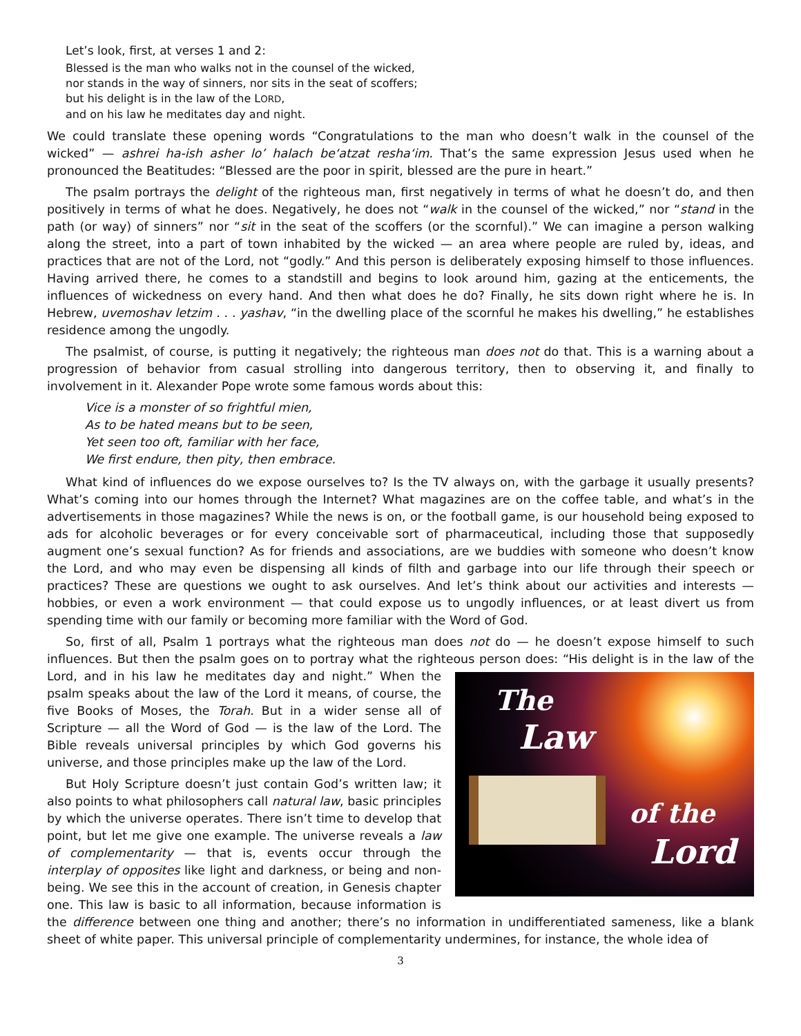Let’s look, first, at verses 1 and 2:
Blessed is the man who walks not in the counsel of the wicked,
nor stands in the way of sinners, nor sits in the seat of scoffers;
but his delight is in the law of the LORD,
and on his law he meditates day and night.
We could translate these opening words “Congratulations to the man who doesn’t walk in the counsel of the wicked” — ashrei ha-ish asher lo’ halach be‘atzat resha‘im. That’s the same expression Jesus used when he pronounced the Beatitudes: “Blessed are the poor in spirit, blessed are the pure in heart.”
The psalm portrays the delight of the righteous man, first negatively in terms of what he doesn’t do, and then positively in terms of what he does. Negatively, he does not “walk in the counsel of the wicked,” nor “stand in the path (or way) of sinners” nor “sit in the seat of the scoffers (or the scornful).” We can imagine a person walking along the street, into a part of town inhabited by the wicked — an area where people are ruled by, ideas, and practices that are not of the Lord, not “godly.” And this person is deliberately exposing himself to those influences. Having arrived there, he comes to a standstill and begins to look around him, gazing at the enticements, the influences of wickedness on every hand. And then what does he do? Finally, he sits down right where he is. In Hebrew, uvemoshav letzim . . . yashav, “in the dwelling place of the scornful he makes his dwelling,” he establishes residence among the ungodly.
The psalmist, of course, is putting it negatively; the righteous man does not do that. This is a warning about a progression of behavior from casual strolling into dangerous territory, then to observing it, and finally to involvement in it. Alexander Pope wrote some famous words about this:
Vice is a monster of so frightful mien,
As to be hated means but to be seen,
Yet seen too oft, familiar with her face,
We first endure, then pity, then embrace.
What kind of influences do we expose ourselves to? Is the TV always on, with the garbage it usually presents? What’s coming into our homes through the Internet? What magazines are on the coffee table, and what’s in the advertisements in those magazines? While the news is on, or the football game, is our household being exposed to ads for alcoholic beverages or for every conceivable sort of pharmaceutical, including those that supposedly augment one’s sexual function? As for friends and associations, are we buddies with someone who doesn’t know the Lord, and who may even be dispensing all kinds of filth and garbage into our life through their speech or practices? These are questions we ought to ask ourselves. And let’s think about our activities and interests — hobbies, or even a work environment — that could expose us to ungodly influences, or at least divert us from spending time with our family or becoming more familiar with the Word of God.
So, first of all, Psalm 1 portrays what the righteous man does not do — he doesn’t expose himself to such influences. But then the psalm goes on to portray what the righteous person does: “His delight is in the law of The
Law
of the
Lord the Lord, and in his law he meditates day and night.” When the psalm speaks about the law of the Lord it means, of course, the five Books of Moses, the Torah. But in a wider sense all of Scripture — all the Word of God — is the law of the Lord. The Bible reveals universal principles by which God governs his universe, and those principles make up the law of the Lord.
But Holy Scripture doesn’t just contain God’s written law; it also points to what philosophers call natural law, basic principles by which the universe operates. There isn’t time to develop that point, but let me give one example. The universe reveals a law of complementarity — that is, events occur through the interplay of opposites like light and darkness, or being and non-being. We see this in the account of creation, in Genesis chapter one. This law is basic to all information, because information is the difference between one thing and another; there’s no information in undifferentiated sameness, like a blank sheet of white paper. This universal principle of complementarity undermines, for instance, the whole idea of
3